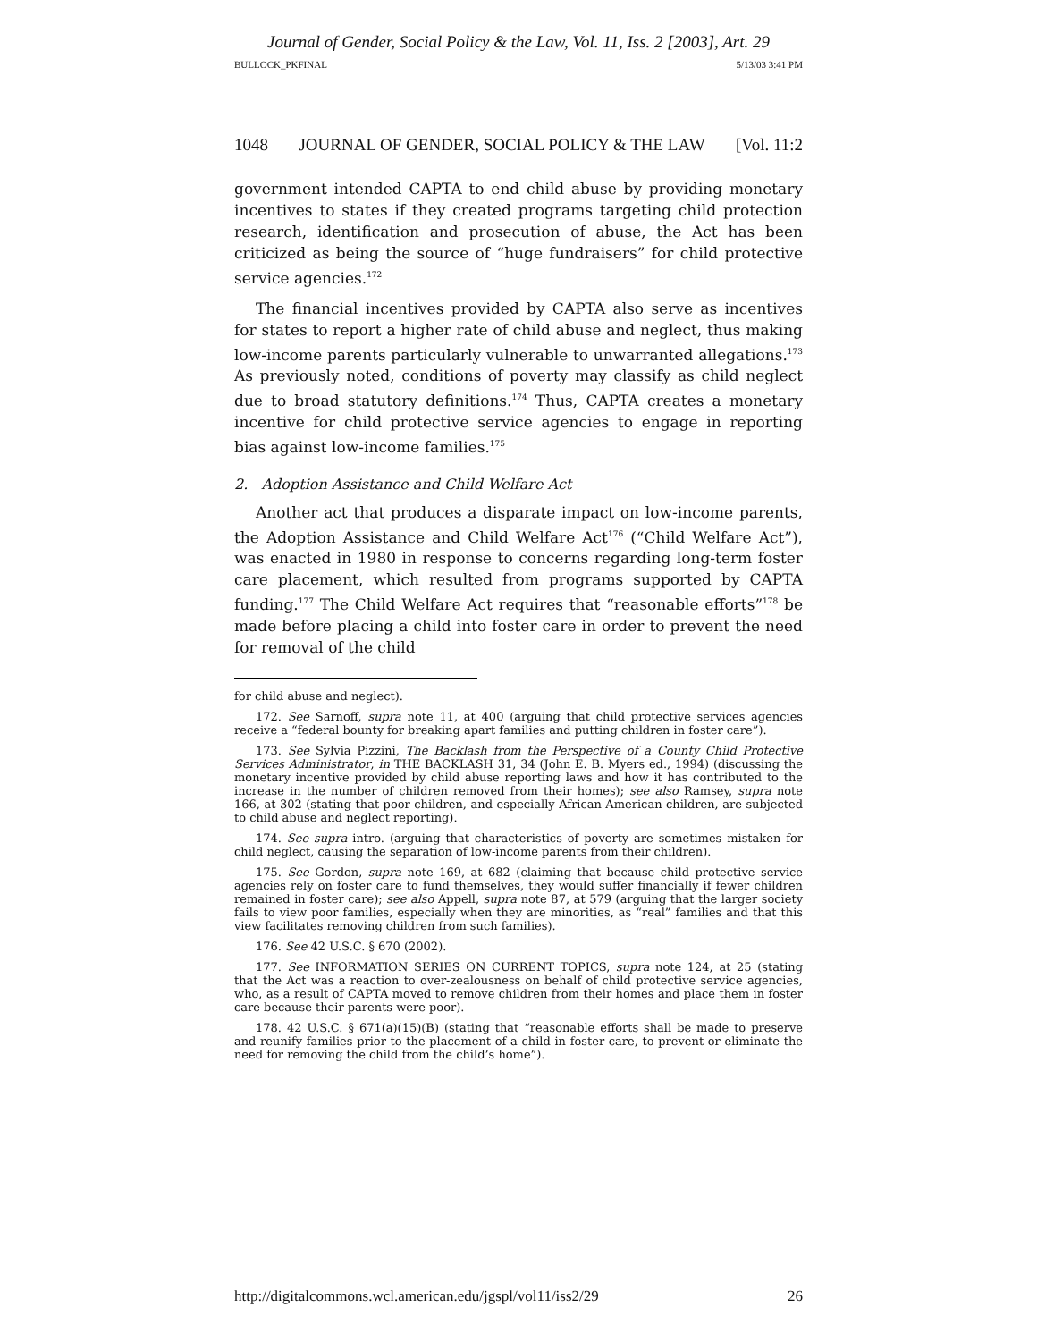Journal of Gender, Social Policy & the Law, Vol. 11, Iss. 2 [2003], Art. 29
BULLOCK_PKFINAL 5/13/03 3:41 PM
1048 JOURNAL OF GENDER, SOCIAL POLICY & THE LAW [Vol. 11:2
government intended CAPTA to end child abuse by providing monetary incentives to states if they created programs targeting child protection research, identification and prosecution of abuse, the Act has been criticized as being the source of “huge fundraisers” for child protective service agencies.<sup>172</sup>
The financial incentives provided by CAPTA also serve as incentives for states to report a higher rate of child abuse and neglect, thus making low-income parents particularly vulnerable to unwarranted allegations.<sup>173</sup> As previously noted, conditions of poverty may classify as child neglect due to broad statutory definitions.<sup>174</sup> Thus, CAPTA creates a monetary incentive for child protective service agencies to engage in reporting bias against low-income families.<sup>175</sup>
2. Adoption Assistance and Child Welfare Act
Another act that produces a disparate impact on low-income parents, the Adoption Assistance and Child Welfare Act<sup>176</sup> (“Child Welfare Act”), was enacted in 1980 in response to concerns regarding long-term foster care placement, which resulted from programs supported by CAPTA funding.<sup>177</sup> The Child Welfare Act requires that “reasonable efforts”<sup>178</sup> be made before placing a child into foster care in order to prevent the need for removal of the child
for child abuse and neglect).
172. See Sarnoff, supra note 11, at 400 (arguing that child protective services agencies receive a “federal bounty for breaking apart families and putting children in foster care”).
173. See Sylvia Pizzini, The Backlash from the Perspective of a County Child Protective Services Administrator, in THE BACKLASH 31, 34 (John E. B. Myers ed., 1994) (discussing the monetary incentive provided by child abuse reporting laws and how it has contributed to the increase in the number of children removed from their homes); see also Ramsey, supra note 166, at 302 (stating that poor children, and especially African-American children, are subjected to child abuse and neglect reporting).
174. See supra intro. (arguing that characteristics of poverty are sometimes mistaken for child neglect, causing the separation of low-income parents from their children).
175. See Gordon, supra note 169, at 682 (claiming that because child protective service agencies rely on foster care to fund themselves, they would suffer financially if fewer children remained in foster care); see also Appell, supra note 87, at 579 (arguing that the larger society fails to view poor families, especially when they are minorities, as “real” families and that this view facilitates removing children from such families).
176. See 42 U.S.C. § 670 (2002).
177. See INFORMATION SERIES ON CURRENT TOPICS, supra note 124, at 25 (stating that the Act was a reaction to over-zealousness on behalf of child protective service agencies, who, as a result of CAPTA moved to remove children from their homes and place them in foster care because their parents were poor).
178. 42 U.S.C. § 671(a)(15)(B) (stating that “reasonable efforts shall be made to preserve and reunify families prior to the placement of a child in foster care, to prevent or eliminate the need for removing the child from the child’s home”).
http://digitalcommons.wcl.american.edu/jgspl/vol11/iss2/29 26